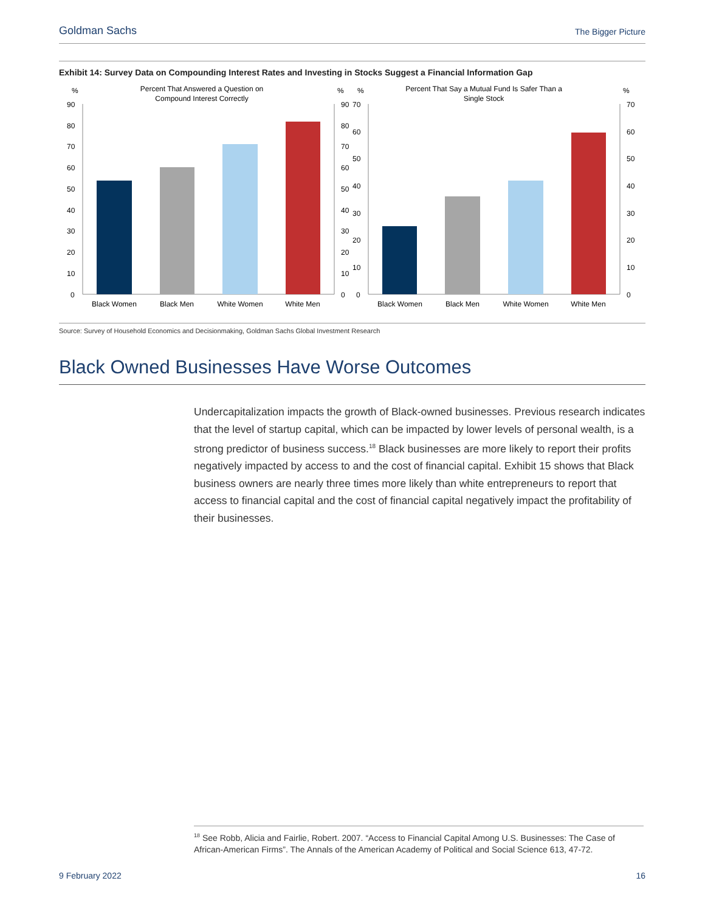Goldman Sachs The Bigger Picture
Exhibit 14: Survey Data on Compounding Interest Rates and Investing in Stocks Suggest a Financial Information Gap
%
%
Percent That Answered a Question on
Compound Interest Correctly
90
80
70
60
50
40
30
20
10
0
90
80
70
60
50
40
30
20
10
0
Black Women
Black Men
White Women
White Men
%
%
Percent That Say a Mutual Fund Is Safer Than a
Single Stock
70
60
50
40
30
20
10
0
70
60
50
40
30
20
10
0
Black Women
Black Men
White Women
White Men
Source: Survey of Household Economics and Decisionmaking, Goldman Sachs Global Investment Research
Black Owned Businesses Have Worse Outcomes
Undercapitalization impacts the growth of Black-owned businesses. Previous research indicates that the level of startup capital, which can be impacted by lower levels of personal wealth, is a strong predictor of business success.<sup>18</sup> Black businesses are more likely to report their profits negatively impacted by access to and the cost of financial capital. Exhibit 15 shows that Black business owners are nearly three times more likely than white entrepreneurs to report that access to financial capital and the cost of financial capital negatively impact the profitability of their businesses.
<sup>18</sup> See Robb, Alicia and Fairlie, Robert. 2007. “Access to Financial Capital Among U.S. Businesses: The Case of African-American Firms”. The Annals of the American Academy of Political and Social Science 613, 47-72.
9 February 2022 16